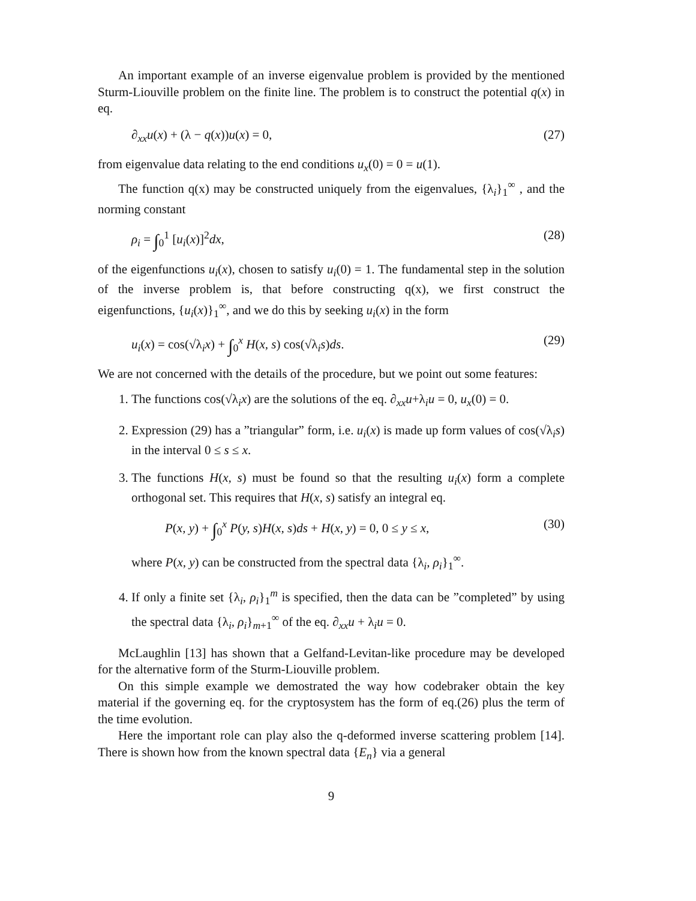An important example of an inverse eigenvalue problem is provided by the mentioned Sturm-Liouville problem on the finite line. The problem is to construct the potential q(x) in eq.
∂<sub>xx</sub>u(x) + (λ − q(x))u(x) = 0, (27)
from eigenvalue data relating to the end conditions u<sub>x</sub>(0) = 0 = u(1).
The function q(x) may be constructed uniquely from the eigenvalues, {λ<sub>i</sub>}<sub>1</sub><sup>∞</sup> , and the norming constant
ρ<sub>i</sub> = ∫<sub>0</sub><sup>1</sup> [u<sub>i</sub>(x)]<sup>2</sup>dx, (28)
of the eigenfunctions u<sub>i</sub>(x), chosen to satisfy u<sub>i</sub>(0) = 1. The fundamental step in the solution of the inverse problem is, that before constructing q(x), we first construct the eigenfunctions, {u<sub>i</sub>(x)}<sub>1</sub><sup>∞</sup>, and we do this by seeking u<sub>i</sub>(x) in the form
u<sub>i</sub>(x) = cos(√λ<sub>i</sub>x) + ∫<sub>0</sub><sup>x</sup> H(x, s) cos(√λ<sub>i</sub>s)ds. (29)
We are not concerned with the details of the procedure, but we point out some features:
1. The functions cos(√λ<sub>i</sub>x) are the solutions of the eq. ∂<sub>xx</sub>u+λ<sub>i</sub>u = 0, u<sub>x</sub>(0) = 0.
2. Expression (29) has a ”triangular” form, i.e. u<sub>i</sub>(x) is made up form values of cos(√λ<sub>i</sub>s) in the interval 0 ≤ s ≤ x.
3. The functions H(x, s) must be found so that the resulting u<sub>i</sub>(x) form a complete orthogonal set. This requires that H(x, s) satisfy an integral eq.
P(x, y) + ∫<sub>0</sub><sup>x</sup> P(y, s)H(x, s)ds + H(x, y) = 0, 0 ≤ y ≤ x, (30)
where P(x, y) can be constructed from the spectral data {λ<sub>i</sub>, ρ<sub>i</sub>}<sub>1</sub><sup>∞</sup>.
4. If only a finite set {λ<sub>i</sub>, ρ<sub>i</sub>}<sub>1</sub><sup>m</sup> is specified, then the data can be ”completed” by using the spectral data {λ<sub>i</sub>, ρ<sub>i</sub>}<sub>m+1</sub><sup>∞</sup> of the eq. ∂<sub>xx</sub>u + λ<sub>i</sub>u = 0.
McLaughlin [13] has shown that a Gelfand-Levitan-like procedure may be developed for the alternative form of the Sturm-Liouville problem.
On this simple example we demostrated the way how codebraker obtain the key material if the governing eq. for the cryptosystem has the form of eq.(26) plus the term of the time evolution.
Here the important role can play also the q-deformed inverse scattering problem [14]. There is shown how from the known spectral data {E<sub>n</sub>} via a general
9